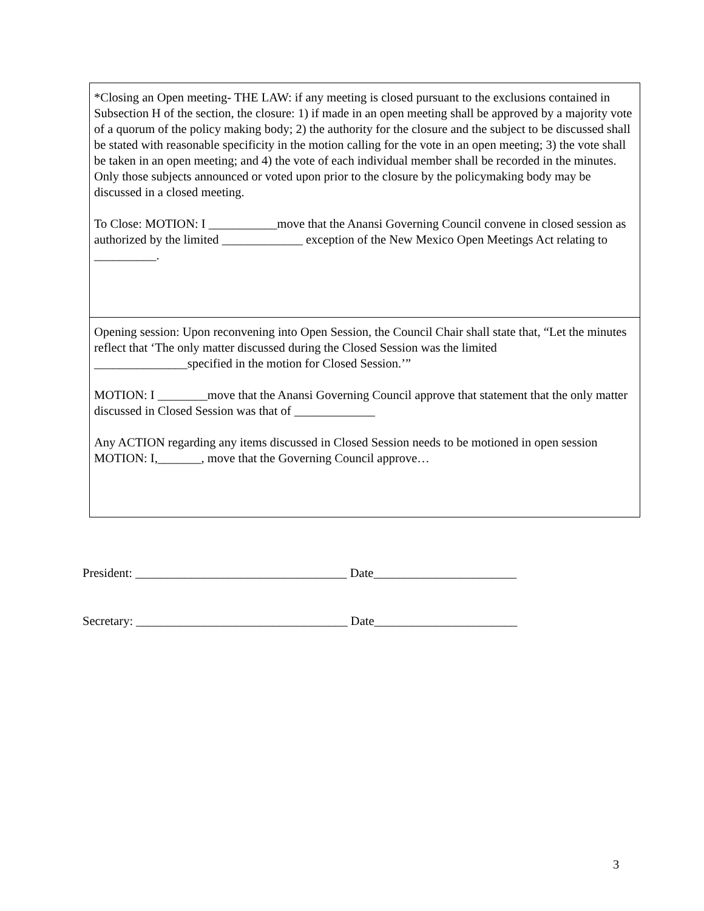| *Closing an Open meeting- THE LAW: if any meeting is closed pursuant to the exclusions contained in Subsection H of the section, the closure: 1) if made in an open meeting shall be approved by a majority vote of a quorum of the policy making body; 2) the authority for the closure and the subject to be discussed shall be stated with reasonable specificity in the motion calling for the vote in an open meeting; 3) the vote shall be taken in an open meeting; and 4) the vote of each individual member shall be recorded in the minutes. Only those subjects announced or voted upon prior to the closure by the policymaking body may be discussed in a closed meeting. To Close: MOTION: I ___________move that the Anansi Governing Council convene in closed session as authorized by the limited _____________ exception of the New Mexico Open Meetings Act relating to __________. |
| Opening session: Upon reconvening into Open Session, the Council Chair shall state that, “Let the minutes reflect that ‘The only matter discussed during the Closed Session was the limited _______________specified in the motion for Closed Session.’” MOTION: I ________move that the Anansi Governing Council approve that statement that the only matter discussed in Closed Session was that of _____________ Any ACTION regarding any items discussed in Closed Session needs to be motioned in open session MOTION: I,_______, move that the Governing Council approve… |
President: __________________________________ Date_______________________
Secretary: __________________________________ Date_______________________
3